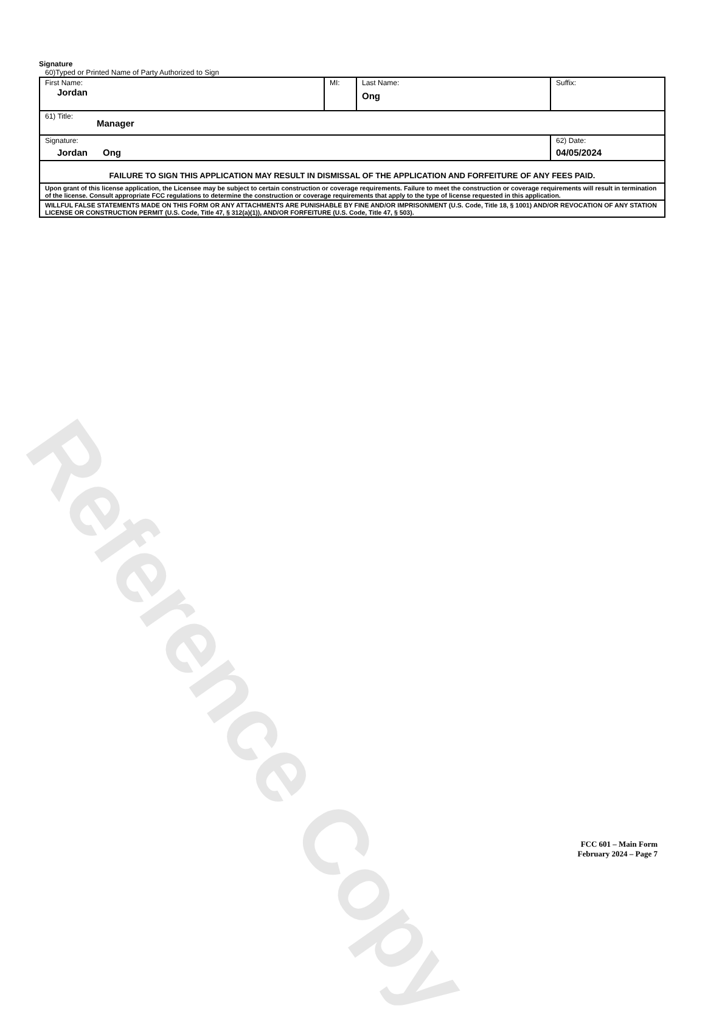Reference Copy
Signature
60)Typed or Printed Name of Party Authorized to Sign
| First Name: Jordan | MI: | Last Name: Ong | Suffix: |
| 61) Title: Manager | | | |
| Signature: Jordan Ong | | | 62) Date: 04/05/2024 |
| FAILURE TO SIGN THIS APPLICATION MAY RESULT IN DISMISSAL OF THE APPLICATION AND FORFEITURE OF ANY FEES PAID. | | | |
| Upon grant of this license application, the Licensee may be subject to certain construction or coverage requirements. Failure to meet the construction or coverage requirements will result in termination of the license. Consult appropriate FCC regulations to determine the construction or coverage requirements that apply to the type of license requested in this application. | | | |
| WILLFUL FALSE STATEMENTS MADE ON THIS FORM OR ANY ATTACHMENTS ARE PUNISHABLE BY FINE AND/OR IMPRISONMENT (U.S. Code, Title 18, § 1001) AND/OR REVOCATION OF ANY STATION LICENSE OR CONSTRUCTION PERMIT (U.S. Code, Title 47, § 312(a)(1)), AND/OR FORFEITURE (U.S. Code, Title 47, § 503). | | | |
FCC 601 – Main Form
February 2024 – Page 7